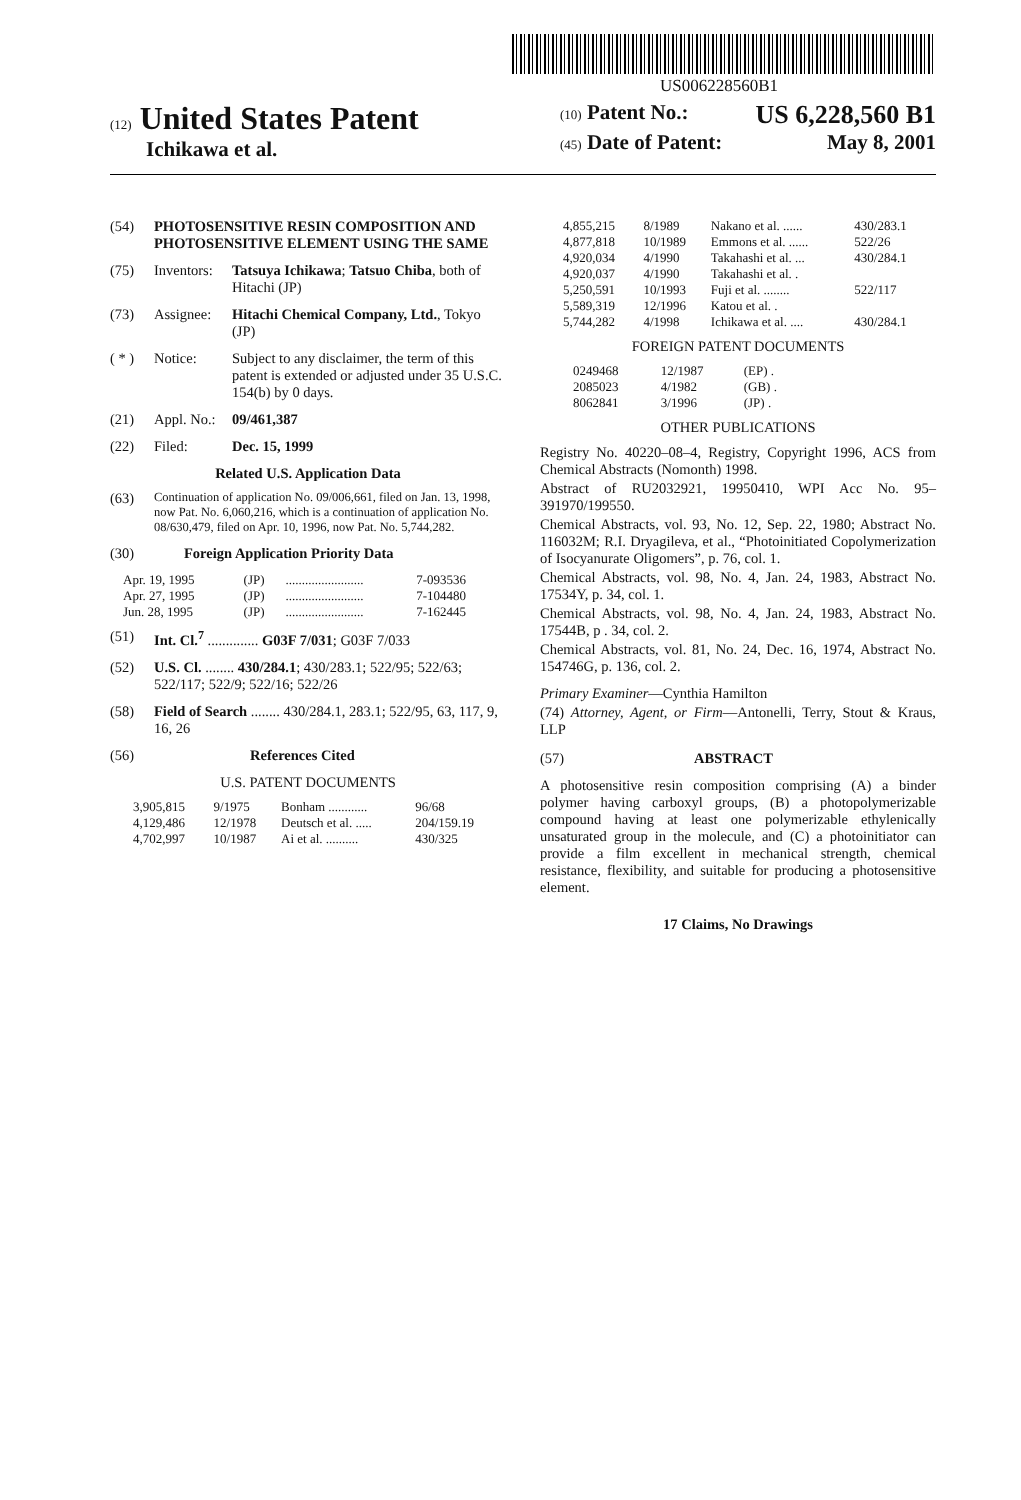US006228560B1
(12) United States Patent
Ichikawa et al.
(10) Patent No.: US 6,228,560 B1
(45) Date of Patent: May 8, 2001
(54) PHOTOSENSITIVE RESIN COMPOSITION AND PHOTOSENSITIVE ELEMENT USING THE SAME
(75) Inventors: Tatsuya Ichikawa; Tatsuo Chiba, both of Hitachi (JP)
(73) Assignee: Hitachi Chemical Company, Ltd., Tokyo (JP)
( * ) Notice: Subject to any disclaimer, the term of this patent is extended or adjusted under 35 U.S.C. 154(b) by 0 days.
(21) Appl. No.: 09/461,387
(22) Filed: Dec. 15, 1999
Related U.S. Application Data
(63) Continuation of application No. 09/006,661, filed on Jan. 13, 1998, now Pat. No. 6,060,216, which is a continuation of application No. 08/630,479, filed on Apr. 10, 1996, now Pat. No. 5,744,282.
(30) Foreign Application Priority Data
| Apr. 19, 1995 | (JP) | ........................ | 7-093536 |
| Apr. 27, 1995 | (JP) | ........................ | 7-104480 |
| Jun. 28, 1995 | (JP) | ........................ | 7-162445 |
(51) Int. Cl.<sup>7</sup> .............. G03F 7/031; G03F 7/033
(52) U.S. Cl. ........ 430/284.1; 430/283.1; 522/95; 522/63; 522/117; 522/9; 522/16; 522/26
(58) Field of Search ........ 430/284.1, 283.1; 522/95, 63, 117, 9, 16, 26
(56) References Cited
U.S. PATENT DOCUMENTS
| 3,905,815 | 9/1975 | Bonham ............ | 96/68 |
| 4,129,486 | 12/1978 | Deutsch et al. ..... | 204/159.19 |
| 4,702,997 | 10/1987 | Ai et al. .......... | 430/325 |
| 4,855,215 | 8/1989 | Nakano et al. ...... | 430/283.1 |
| 4,877,818 | 10/1989 | Emmons et al. ...... | 522/26 |
| 4,920,034 | 4/1990 | Takahashi et al. ... | 430/284.1 |
| 4,920,037 | 4/1990 | Takahashi et al. . | |
| 5,250,591 | 10/1993 | Fuji et al. ........ | 522/117 |
| 5,589,319 | 12/1996 | Katou et al. . | |
| 5,744,282 | 4/1998 | Ichikawa et al. .... | 430/284.1 |
FOREIGN PATENT DOCUMENTS
| 0249468 | 12/1987 | (EP) . |
| 2085023 | 4/1982 | (GB) . |
| 8062841 | 3/1996 | (JP) . |
OTHER PUBLICATIONS
Registry No. 40220–08–4, Registry, Copyright 1996, ACS from Chemical Abstracts (Nomonth) 1998.
Abstract of RU2032921, 19950410, WPI Acc No. 95–391970/199550.
Chemical Abstracts, vol. 93, No. 12, Sep. 22, 1980; Abstract No. 116032M; R.I. Dryagileva, et al., “Photoinitiated Copolymerization of Isocyanurate Oligomers”, p. 76, col. 1.
Chemical Abstracts, vol. 98, No. 4, Jan. 24, 1983, Abstract No. 17534Y, p. 34, col. 1.
Chemical Abstracts, vol. 98, No. 4, Jan. 24, 1983, Abstract No. 17544B, p . 34, col. 2.
Chemical Abstracts, vol. 81, No. 24, Dec. 16, 1974, Abstract No. 154746G, p. 136, col. 2.
Primary Examiner—Cynthia Hamilton
(74) Attorney, Agent, or Firm—Antonelli, Terry, Stout & Kraus, LLP
(57) ABSTRACT
A photosensitive resin composition comprising (A) a binder polymer having carboxyl groups, (B) a photopolymerizable compound having at least one polymerizable ethylenically unsaturated group in the molecule, and (C) a photoinitiator can provide a film excellent in mechanical strength, chemical resistance, flexibility, and suitable for producing a photosensitive element.
17 Claims, No Drawings